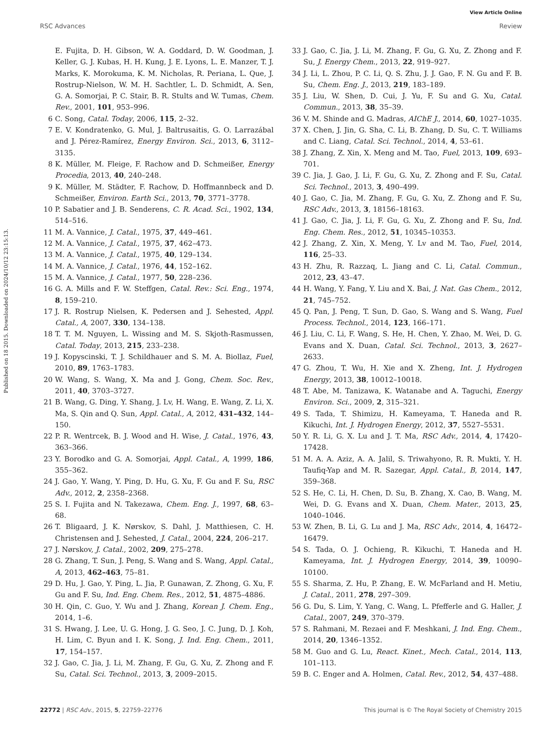View Article Online
RSC Advances Review
Published on 18 2015. Downloaded on 2024/10/12 23:15:13.
E. Fujita, D. H. Gibson, W. A. Goddard, D. W. Goodman, J. Keller, G. J. Kubas, H. H. Kung, J. E. Lyons, L. E. Manzer, T. J. Marks, K. Morokuma, K. M. Nicholas, R. Periana, L. Que, J. Rostrup-Nielson, W. M. H. Sachtler, L. D. Schmidt, A. Sen, G. A. Somorjai, P. C. Stair, B. R. Stults and W. Tumas, Chem. Rev., 2001, 101, 953–996.
6 C. Song, Catal. Today, 2006, 115, 2–32.
7 E. V. Kondratenko, G. Mul, J. Baltrusaitis, G. O. Larrazábal and J. Pérez-Ramírez, Energy Environ. Sci., 2013, 6, 3112–3135.
8 K. Müller, M. Fleige, F. Rachow and D. Schmeißer, Energy Procedia, 2013, 40, 240–248.
9 K. Müller, M. Städter, F. Rachow, D. Hoffmannbeck and D. Schmeißer, Environ. Earth Sci., 2013, 70, 3771–3778.
10 P. Sabatier and J. B. Senderens, C. R. Acad. Sci., 1902, 134, 514–516.
11 M. A. Vannice, J. Catal., 1975, 37, 449–461.
12 M. A. Vannice, J. Catal., 1975, 37, 462–473.
13 M. A. Vannice, J. Catal., 1975, 40, 129–134.
14 M. A. Vannice, J. Catal., 1976, 44, 152–162.
15 M. A. Vannice, J. Catal., 1977, 50, 228–236.
16 G. A. Mills and F. W. Steffgen, Catal. Rev.: Sci. Eng., 1974, 8, 159–210.
17 J. R. Rostrup Nielsen, K. Pedersen and J. Sehested, Appl. Catal., A, 2007, 330, 134–138.
18 T. T. M. Nguyen, L. Wissing and M. S. Skjoth-Rasmussen, Catal. Today, 2013, 215, 233–238.
19 J. Kopyscinski, T. J. Schildhauer and S. M. A. Biollaz, Fuel, 2010, 89, 1763–1783.
20 W. Wang, S. Wang, X. Ma and J. Gong, Chem. Soc. Rev., 2011, 40, 3703–3727.
21 B. Wang, G. Ding, Y. Shang, J. Lv, H. Wang, E. Wang, Z. Li, X. Ma, S. Qin and Q. Sun, Appl. Catal., A, 2012, 431–432, 144–150.
22 P. R. Wentrcek, B. J. Wood and H. Wise, J. Catal., 1976, 43, 363–366.
23 Y. Borodko and G. A. Somorjai, Appl. Catal., A, 1999, 186, 355–362.
24 J. Gao, Y. Wang, Y. Ping, D. Hu, G. Xu, F. Gu and F. Su, RSC Adv., 2012, 2, 2358–2368.
25 S. I. Fujita and N. Takezawa, Chem. Eng. J., 1997, 68, 63–68.
26 T. Bligaard, J. K. Nørskov, S. Dahl, J. Matthiesen, C. H. Christensen and J. Sehested, J. Catal., 2004, 224, 206–217.
27 J. Nørskov, J. Catal., 2002, 209, 275–278.
28 G. Zhang, T. Sun, J. Peng, S. Wang and S. Wang, Appl. Catal., A, 2013, 462–463, 75–81.
29 D. Hu, J. Gao, Y. Ping, L. Jia, P. Gunawan, Z. Zhong, G. Xu, F. Gu and F. Su, Ind. Eng. Chem. Res., 2012, 51, 4875–4886.
30 H. Qin, C. Guo, Y. Wu and J. Zhang, Korean J. Chem. Eng., 2014, 1–6.
31 S. Hwang, J. Lee, U. G. Hong, J. G. Seo, J. C. Jung, D. J. Koh, H. Lim, C. Byun and I. K. Song, J. Ind. Eng. Chem., 2011, 17, 154–157.
32 J. Gao, C. Jia, J. Li, M. Zhang, F. Gu, G. Xu, Z. Zhong and F. Su, Catal. Sci. Technol., 2013, 3, 2009–2015.
33 J. Gao, C. Jia, J. Li, M. Zhang, F. Gu, G. Xu, Z. Zhong and F. Su, J. Energy Chem., 2013, 22, 919–927.
34 J. Li, L. Zhou, P. C. Li, Q. S. Zhu, J. J. Gao, F. N. Gu and F. B. Su, Chem. Eng. J., 2013, 219, 183–189.
35 J. Liu, W. Shen, D. Cui, J. Yu, F. Su and G. Xu, Catal. Commun., 2013, 38, 35–39.
36 V. M. Shinde and G. Madras, AIChE J., 2014, 60, 1027–1035.
37 X. Chen, J. Jin, G. Sha, C. Li, B. Zhang, D. Su, C. T. Williams and C. Liang, Catal. Sci. Technol., 2014, 4, 53–61.
38 J. Zhang, Z. Xin, X. Meng and M. Tao, Fuel, 2013, 109, 693–701.
39 C. Jia, J. Gao, J. Li, F. Gu, G. Xu, Z. Zhong and F. Su, Catal. Sci. Technol., 2013, 3, 490–499.
40 J. Gao, C. Jia, M. Zhang, F. Gu, G. Xu, Z. Zhong and F. Su, RSC Adv., 2013, 3, 18156–18163.
41 J. Gao, C. Jia, J. Li, F. Gu, G. Xu, Z. Zhong and F. Su, Ind. Eng. Chem. Res., 2012, 51, 10345–10353.
42 J. Zhang, Z. Xin, X. Meng, Y. Lv and M. Tao, Fuel, 2014, 116, 25–33.
43 H. Zhu, R. Razzaq, L. Jiang and C. Li, Catal. Commun., 2012, 23, 43–47.
44 H. Wang, Y. Fang, Y. Liu and X. Bai, J. Nat. Gas Chem., 2012, 21, 745–752.
45 Q. Pan, J. Peng, T. Sun, D. Gao, S. Wang and S. Wang, Fuel Process. Technol., 2014, 123, 166–171.
46 J. Liu, C. Li, F. Wang, S. He, H. Chen, Y. Zhao, M. Wei, D. G. Evans and X. Duan, Catal. Sci. Technol., 2013, 3, 2627–2633.
47 G. Zhou, T. Wu, H. Xie and X. Zheng, Int. J. Hydrogen Energy, 2013, 38, 10012–10018.
48 T. Abe, M. Tanizawa, K. Watanabe and A. Taguchi, Energy Environ. Sci., 2009, 2, 315–321.
49 S. Tada, T. Shimizu, H. Kameyama, T. Haneda and R. Kikuchi, Int. J. Hydrogen Energy, 2012, 37, 5527–5531.
50 Y. R. Li, G. X. Lu and J. T. Ma, RSC Adv., 2014, 4, 17420–17428.
51 M. A. A. Aziz, A. A. Jalil, S. Triwahyono, R. R. Mukti, Y. H. Taufiq-Yap and M. R. Sazegar, Appl. Catal., B, 2014, 147, 359–368.
52 S. He, C. Li, H. Chen, D. Su, B. Zhang, X. Cao, B. Wang, M. Wei, D. G. Evans and X. Duan, Chem. Mater., 2013, 25, 1040–1046.
53 W. Zhen, B. Li, G. Lu and J. Ma, RSC Adv., 2014, 4, 16472–16479.
54 S. Tada, O. J. Ochieng, R. Kikuchi, T. Haneda and H. Kameyama, Int. J. Hydrogen Energy, 2014, 39, 10090–10100.
55 S. Sharma, Z. Hu, P. Zhang, E. W. McFarland and H. Metiu, J. Catal., 2011, 278, 297–309.
56 G. Du, S. Lim, Y. Yang, C. Wang, L. Pfefferle and G. Haller, J. Catal., 2007, 249, 370–379.
57 S. Rahmani, M. Rezaei and F. Meshkani, J. Ind. Eng. Chem., 2014, 20, 1346–1352.
58 M. Guo and G. Lu, React. Kinet., Mech. Catal., 2014, 113, 101–113.
59 B. C. Enger and A. Holmen, Catal. Rev., 2012, 54, 437–488.
22772 | RSC Adv., 2015, 5, 22759–22776 This journal is © The Royal Society of Chemistry 2015